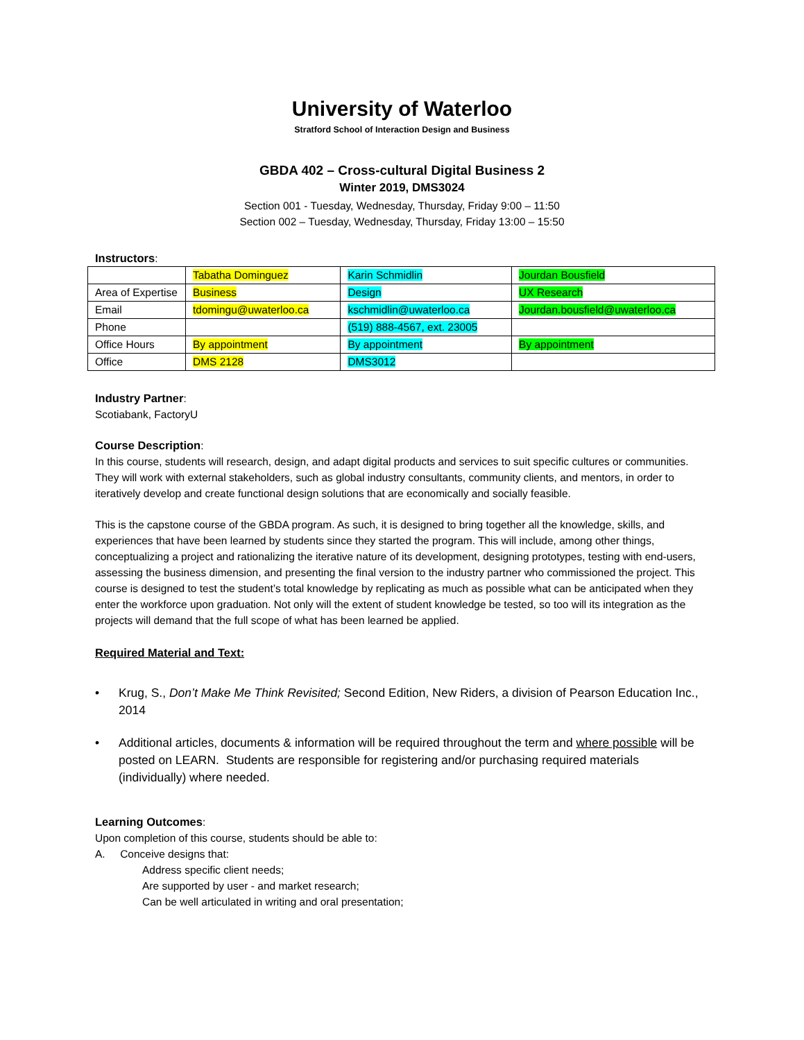University of Waterloo
Stratford School of Interaction Design and Business
GBDA 402 – Cross-cultural Digital Business 2
Winter 2019, DMS3024
Section 001 - Tuesday, Wednesday, Thursday, Friday 9:00 – 11:50
Section 002 – Tuesday, Wednesday, Thursday, Friday 13:00 – 15:50
Instructors:
| | Tabatha Dominguez | Karin Schmidlin | Jourdan Bousfield |
| Area of Expertise | Business | Design | UX Research |
| Email | tdomingu@uwaterloo.ca | kschmidlin@uwaterloo.ca | Jourdan.bousfield@uwaterloo.ca |
| Phone | | (519) 888-4567, ext. 23005 | |
| Office Hours | By appointment | By appointment | By appointment |
| Office | DMS 2128 | DMS3012 | |
Industry Partner:
Scotiabank, FactoryU
Course Description:
In this course, students will research, design, and adapt digital products and services to suit specific cultures or communities. They will work with external stakeholders, such as global industry consultants, community clients, and mentors, in order to iteratively develop and create functional design solutions that are economically and socially feasible.
This is the capstone course of the GBDA program. As such, it is designed to bring together all the knowledge, skills, and experiences that have been learned by students since they started the program. This will include, among other things, conceptualizing a project and rationalizing the iterative nature of its development, designing prototypes, testing with end-users, assessing the business dimension, and presenting the final version to the industry partner who commissioned the project. This course is designed to test the student’s total knowledge by replicating as much as possible what can be anticipated when they enter the workforce upon graduation. Not only will the extent of student knowledge be tested, so too will its integration as the projects will demand that the full scope of what has been learned be applied.
Required Material and Text:
• Krug, S., Don’t Make Me Think Revisited; Second Edition, New Riders, a division of Pearson Education Inc., 2014
• Additional articles, documents & information will be required throughout the term and where possible will be posted on LEARN. Students are responsible for registering and/or purchasing required materials (individually) where needed.
Learning Outcomes:
Upon completion of this course, students should be able to:
A. Conceive designs that:
Address specific client needs;
Are supported by user - and market research;
Can be well articulated in writing and oral presentation;